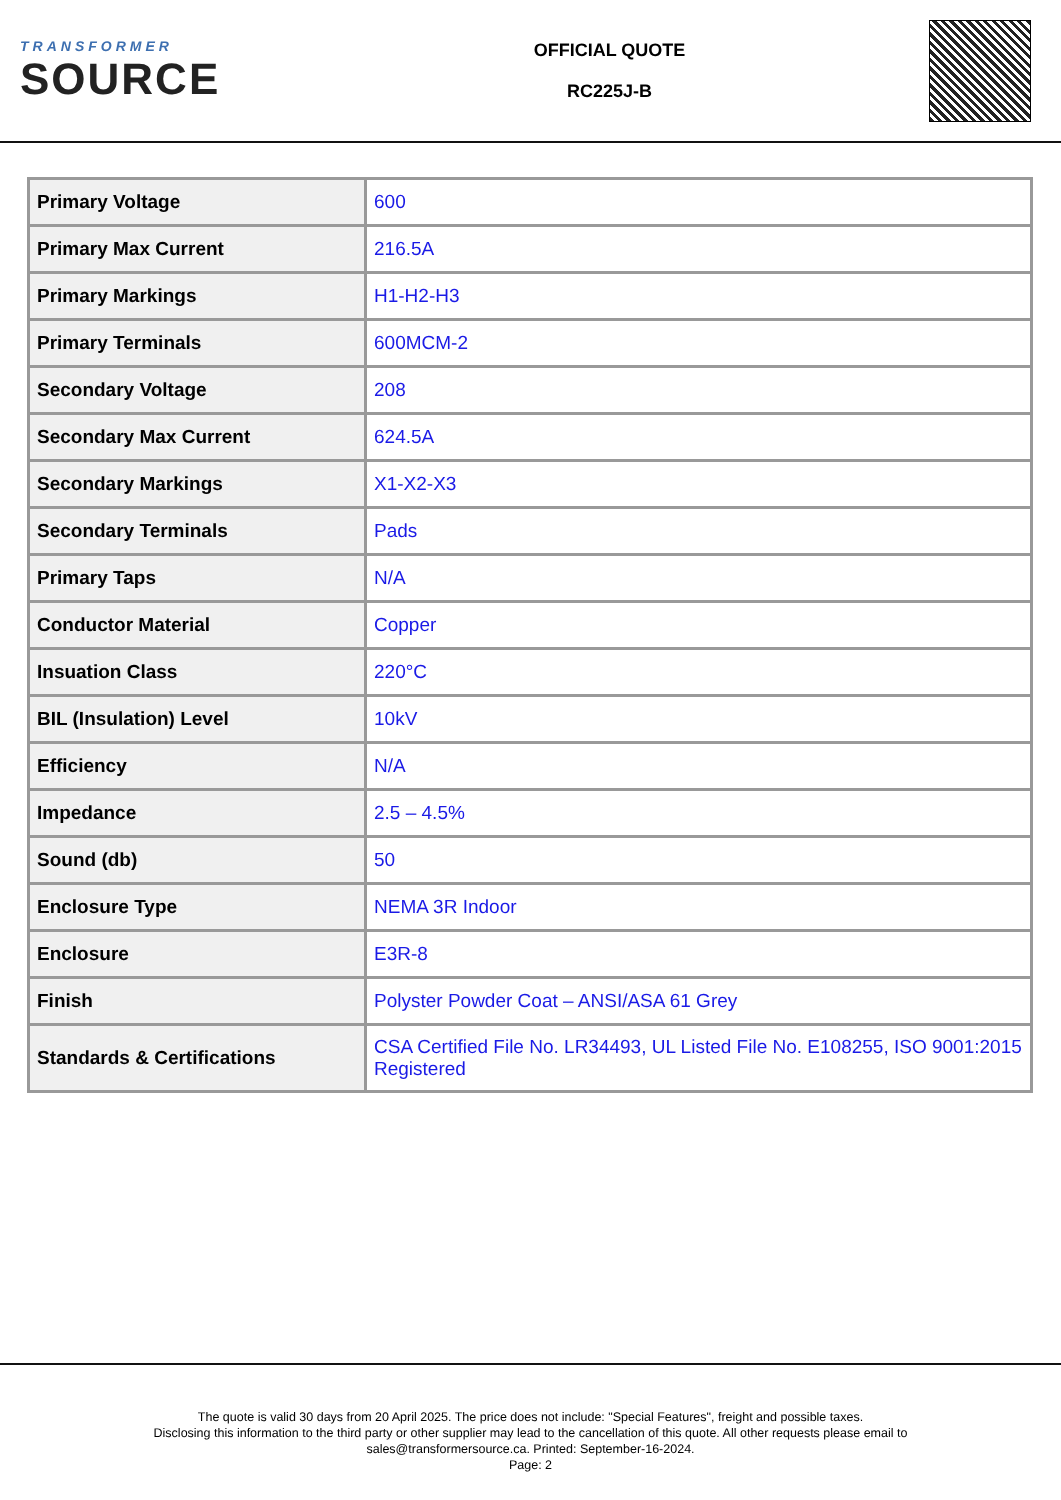TRANSFORMER
SOURCE
OFFICIAL QUOTE
RC225J-B
| Primary Voltage | 600 |
| Primary Max Current | 216.5A |
| Primary Markings | H1-H2-H3 |
| Primary Terminals | 600MCM-2 |
| Secondary Voltage | 208 |
| Secondary Max Current | 624.5A |
| Secondary Markings | X1-X2-X3 |
| Secondary Terminals | Pads |
| Primary Taps | N/A |
| Conductor Material | Copper |
| Insuation Class | 220°C |
| BIL (Insulation) Level | 10kV |
| Efficiency | N/A |
| Impedance | 2.5 – 4.5% |
| Sound (db) | 50 |
| Enclosure Type | NEMA 3R Indoor |
| Enclosure | E3R-8 |
| Finish | Polyster Powder Coat – ANSI/ASA 61 Grey |
| Standards & Certifications | CSA Certified File No. LR34493, UL Listed File No. E108255, ISO 9001:2015 Registered |
The quote is valid 30 days from 20 April 2025. The price does not include: "Special Features", freight and possible taxes.
Disclosing this information to the third party or other supplier may lead to the cancellation of this quote. All other requests please email to
sales@transformersource.ca. Printed: September-16-2024.
Page: 2